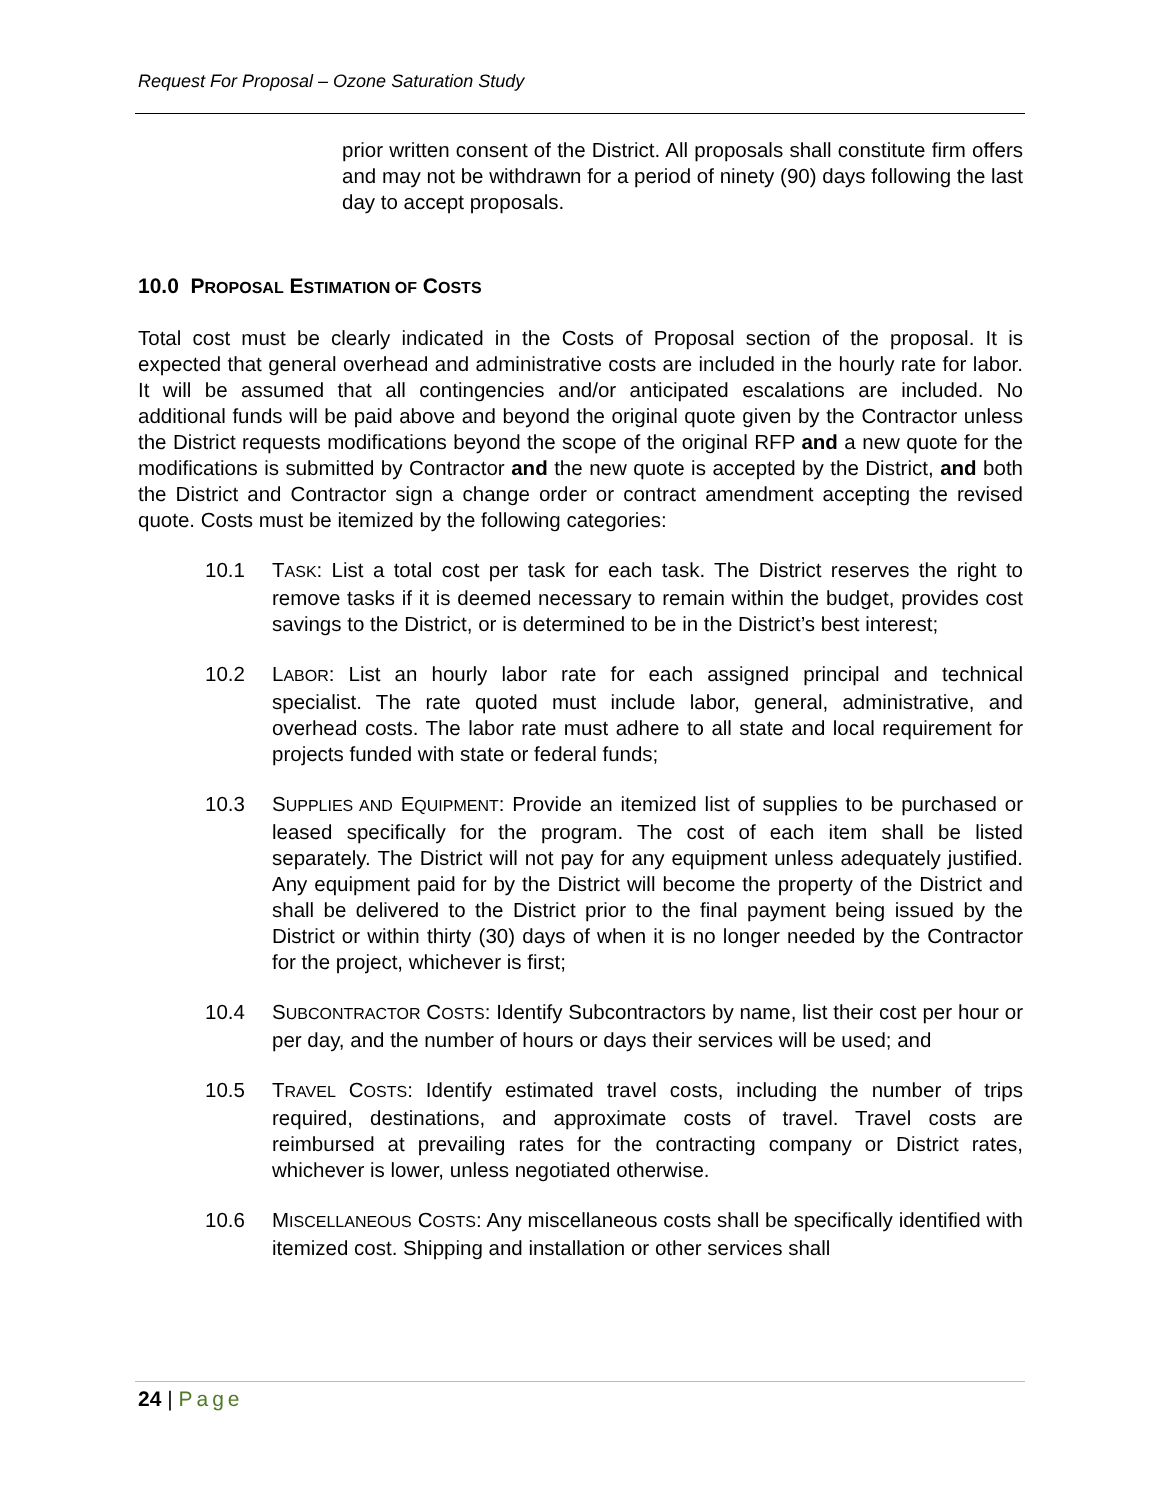Request For Proposal – Ozone Saturation Study
prior written consent of the District. All proposals shall constitute firm offers and may not be withdrawn for a period of ninety (90) days following the last day to accept proposals.
10.0 PROPOSAL ESTIMATION OF COSTS
Total cost must be clearly indicated in the Costs of Proposal section of the proposal. It is expected that general overhead and administrative costs are included in the hourly rate for labor. It will be assumed that all contingencies and/or anticipated escalations are included. No additional funds will be paid above and beyond the original quote given by the Contractor unless the District requests modifications beyond the scope of the original RFP and a new quote for the modifications is submitted by Contractor and the new quote is accepted by the District, and both the District and Contractor sign a change order or contract amendment accepting the revised quote. Costs must be itemized by the following categories:
10.1 TASK: List a total cost per task for each task. The District reserves the right to remove tasks if it is deemed necessary to remain within the budget, provides cost savings to the District, or is determined to be in the District’s best interest;
10.2 LABOR: List an hourly labor rate for each assigned principal and technical specialist. The rate quoted must include labor, general, administrative, and overhead costs. The labor rate must adhere to all state and local requirement for projects funded with state or federal funds;
10.3 SUPPLIES AND EQUIPMENT: Provide an itemized list of supplies to be purchased or leased specifically for the program. The cost of each item shall be listed separately. The District will not pay for any equipment unless adequately justified. Any equipment paid for by the District will become the property of the District and shall be delivered to the District prior to the final payment being issued by the District or within thirty (30) days of when it is no longer needed by the Contractor for the project, whichever is first;
10.4 SUBCONTRACTOR COSTS: Identify Subcontractors by name, list their cost per hour or per day, and the number of hours or days their services will be used; and
10.5 TRAVEL COSTS: Identify estimated travel costs, including the number of trips required, destinations, and approximate costs of travel. Travel costs are reimbursed at prevailing rates for the contracting company or District rates, whichever is lower, unless negotiated otherwise.
10.6 MISCELLANEOUS COSTS: Any miscellaneous costs shall be specifically identified with itemized cost. Shipping and installation or other services shall
24 | Page